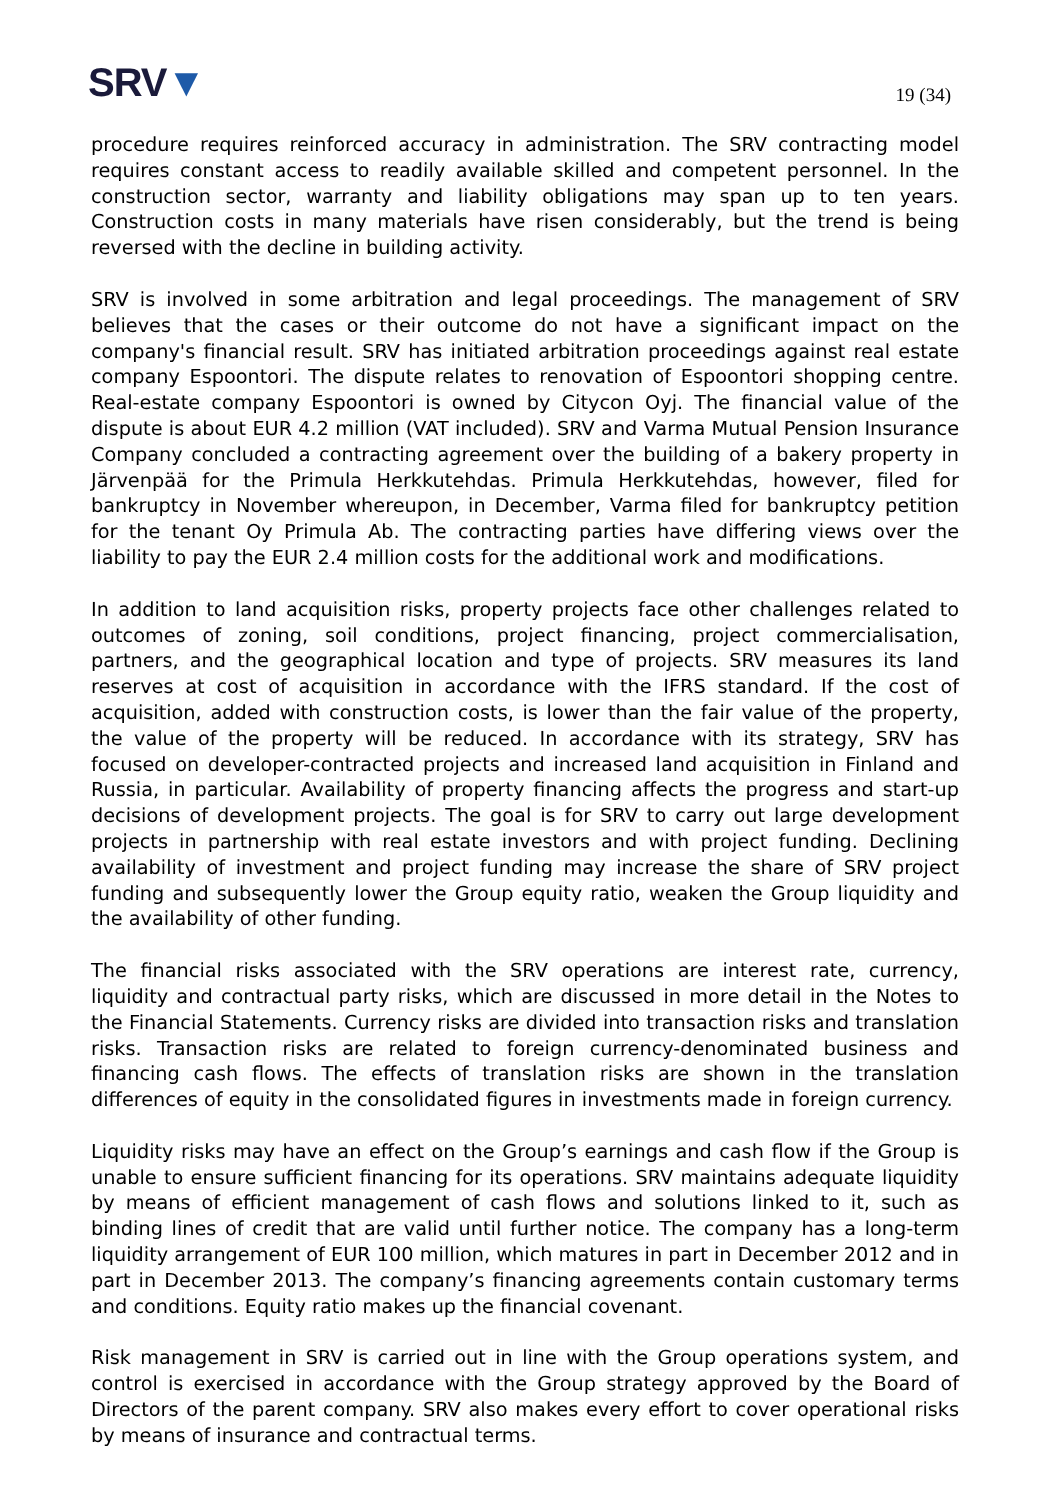SRV▼
19 (34)
procedure requires reinforced accuracy in administration. The SRV contracting model requires constant access to readily available skilled and competent personnel. In the construction sector, warranty and liability obligations may span up to ten years. Construction costs in many materials have risen considerably, but the trend is being reversed with the decline in building activity.
SRV is involved in some arbitration and legal proceedings. The management of SRV believes that the cases or their outcome do not have a significant impact on the company's financial result. SRV has initiated arbitration proceedings against real estate company Espoontori. The dispute relates to renovation of Espoontori shopping centre. Real-estate company Espoontori is owned by Citycon Oyj. The financial value of the dispute is about EUR 4.2 million (VAT included). SRV and Varma Mutual Pension Insurance Company concluded a contracting agreement over the building of a bakery property in Järvenpää for the Primula Herkkutehdas. Primula Herkkutehdas, however, filed for bankruptcy in November whereupon, in December, Varma filed for bankruptcy petition for the tenant Oy Primula Ab. The contracting parties have differing views over the liability to pay the EUR 2.4 million costs for the additional work and modifications.
In addition to land acquisition risks, property projects face other challenges related to outcomes of zoning, soil conditions, project financing, project commercialisation, partners, and the geographical location and type of projects. SRV measures its land reserves at cost of acquisition in accordance with the IFRS standard. If the cost of acquisition, added with construction costs, is lower than the fair value of the property, the value of the property will be reduced. In accordance with its strategy, SRV has focused on developer-contracted projects and increased land acquisition in Finland and Russia, in particular. Availability of property financing affects the progress and start-up decisions of development projects. The goal is for SRV to carry out large development projects in partnership with real estate investors and with project funding. Declining availability of investment and project funding may increase the share of SRV project funding and subsequently lower the Group equity ratio, weaken the Group liquidity and the availability of other funding.
The financial risks associated with the SRV operations are interest rate, currency, liquidity and contractual party risks, which are discussed in more detail in the Notes to the Financial Statements. Currency risks are divided into transaction risks and translation risks. Transaction risks are related to foreign currency-denominated business and financing cash flows. The effects of translation risks are shown in the translation differences of equity in the consolidated figures in investments made in foreign currency.
Liquidity risks may have an effect on the Group’s earnings and cash flow if the Group is unable to ensure sufficient financing for its operations. SRV maintains adequate liquidity by means of efficient management of cash flows and solutions linked to it, such as binding lines of credit that are valid until further notice. The company has a long-term liquidity arrangement of EUR 100 million, which matures in part in December 2012 and in part in December 2013. The company’s financing agreements contain customary terms and conditions. Equity ratio makes up the financial covenant.
Risk management in SRV is carried out in line with the Group operations system, and control is exercised in accordance with the Group strategy approved by the Board of Directors of the parent company. SRV also makes every effort to cover operational risks by means of insurance and contractual terms.